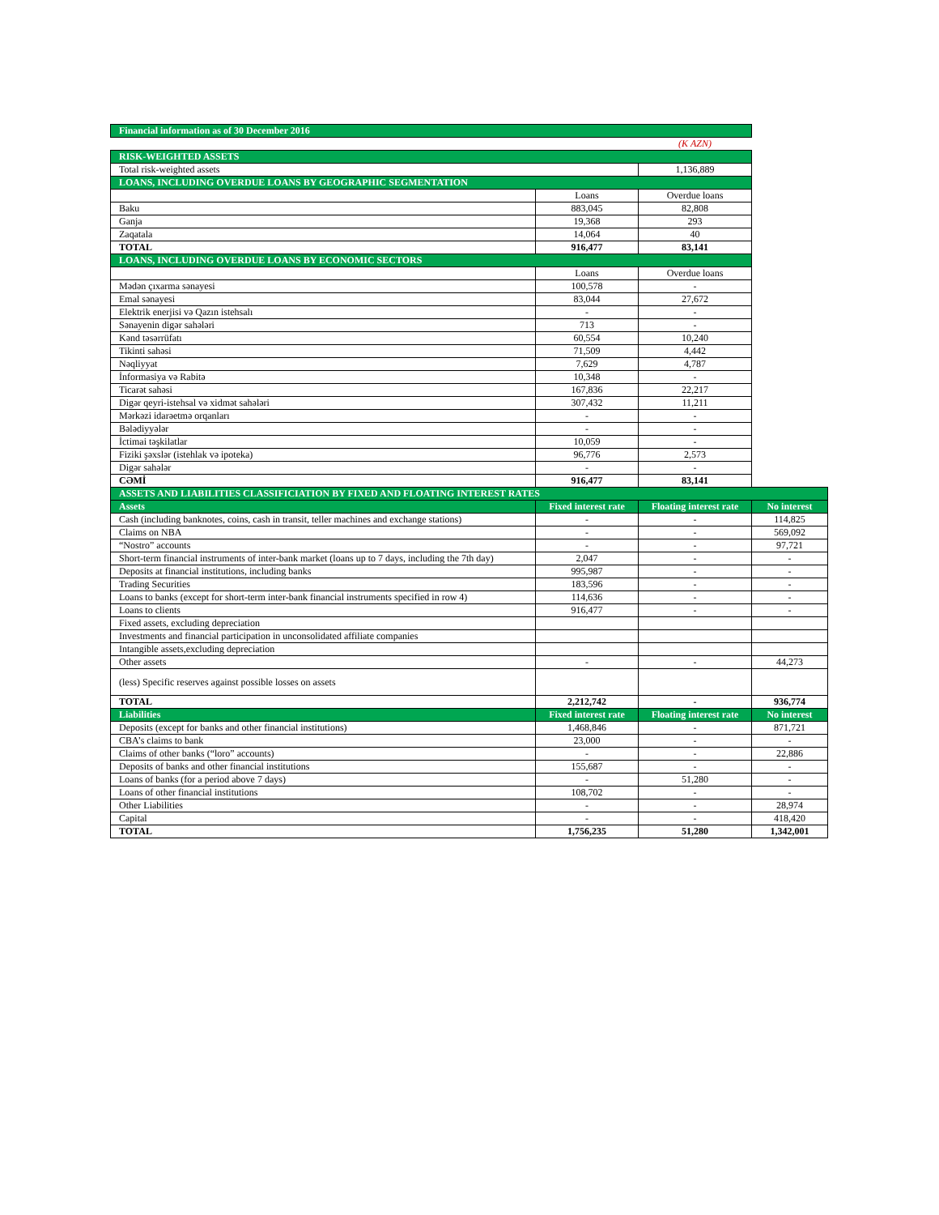| Financial information as of 30 December 2016 | | | |
| | | (K AZN) | |
| RISK-WEIGHTED ASSETS | | | |
| Total risk-weighted assets | | 1,136,889 | |
| LOANS, INCLUDING OVERDUE LOANS BY GEOGRAPHIC SEGMENTATION | | | |
| | Loans | Overdue loans | |
| Baku | 883,045 | 82,808 | |
| Ganja | 19,368 | 293 | |
| Zaqatala | 14,064 | 40 | |
| TOTAL | 916,477 | 83,141 | |
| LOANS, INCLUDING OVERDUE LOANS BY ECONOMIC SECTORS | | | |
| | Loans | Overdue loans | |
| Mədən çıxarma sənayesi | 100,578 | - | |
| Emal sənayesi | 83,044 | 27,672 | |
| Elektrik enerjisi və Qazın istehsalı | - | - | |
| Sənayenin digər sahələri | 713 | - | |
| Kənd təsərrüfatı | 60,554 | 10,240 | |
| Tikinti sahəsi | 71,509 | 4,442 | |
| Nəqliyyat | 7,629 | 4,787 | |
| İnformasiya və Rabitə | 10,348 | - | |
| Ticarət sahəsi | 167,836 | 22,217 | |
| Digər qeyri-istehsal və xidmət sahələri | 307,432 | 11,211 | |
| Mərkəzi idarəetmə orqanları | - | - | |
| Bələdiyyələr | - | - | |
| İctimai təşkilatlar | 10,059 | - | |
| Fiziki şəxslər (istehlak və ipoteka) | 96,776 | 2,573 | |
| Digər sahələr | - | - | |
| CƏMİ | 916,477 | 83,141 | |
| ASSETS AND LIABILITIES CLASSIFICIATION BY FIXED AND FLOATING INTEREST RATES | | | |
| Assets | Fixed interest rate | Floating interest rate | No interest |
| Cash (including banknotes, coins, cash in transit, teller machines and exchange stations) | - | - | 114,825 |
| Claims on NBA | - | - | 569,092 |
| “Nostro” accounts | - | - | 97,721 |
| Short-term financial instruments of inter-bank market (loans up to 7 days, including the 7th day) | 2,047 | - | - |
| Deposits at financial institutions, including banks | 995,987 | - | - |
| Trading Securities | 183,596 | - | - |
| Loans to banks (except for short-term inter-bank financial instruments specified in row 4) | 114,636 | - | - |
| Loans to clients | 916,477 | - | - |
| Fixed assets, excluding depreciation | | | |
| Investments and financial participation in unconsolidated affiliate companies | | | |
| Intangible assets,excluding depreciation | | | |
| Other assets | - | - | 44,273 |
| (less) Specific reserves against possible losses on assets | | | |
| TOTAL | 2,212,742 | - | 936,774 |
| Liabilities | Fixed interest rate | Floating interest rate | No interest |
| Deposits (except for banks and other financial institutions) | 1,468,846 | - | 871,721 |
| CBA’s claims to bank | 23,000 | - | - |
| Claims of other banks (“loro” accounts) | - | - | 22,886 |
| Deposits of banks and other financial institutions | 155,687 | - | - |
| Loans of banks (for a period above 7 days) | - | 51,280 | - |
| Loans of other financial institutions | 108,702 | - | - |
| Other Liabilities | - | - | 28,974 |
| Capital | - | - | 418,420 |
| TOTAL | 1,756,235 | 51,280 | 1,342,001 |